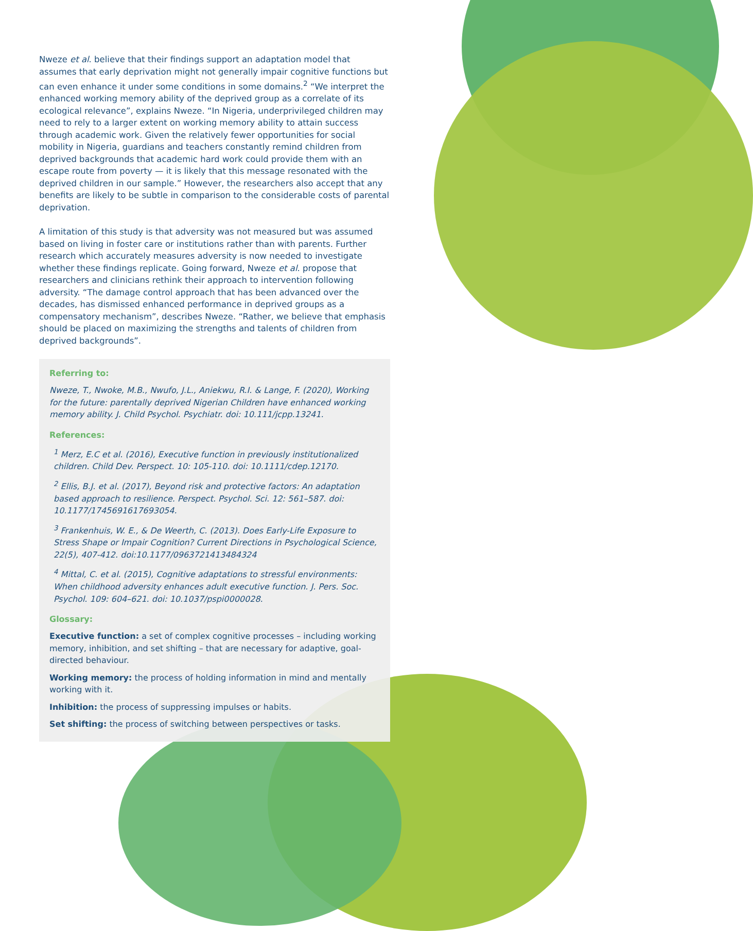Nweze et al. believe that their findings support an adaptation model that assumes that early deprivation might not generally impair cognitive functions but can even enhance it under some conditions in some domains.<sup>2</sup> “We interpret the enhanced working memory ability of the deprived group as a correlate of its ecological relevance”, explains Nweze. “In Nigeria, underprivileged children may need to rely to a larger extent on working memory ability to attain success through academic work. Given the relatively fewer opportunities for social mobility in Nigeria, guardians and teachers constantly remind children from deprived backgrounds that academic hard work could provide them with an escape route from poverty — it is likely that this message resonated with the deprived children in our sample.” However, the researchers also accept that any benefits are likely to be subtle in comparison to the considerable costs of parental deprivation.
A limitation of this study is that adversity was not measured but was assumed based on living in foster care or institutions rather than with parents. Further research which accurately measures adversity is now needed to investigate whether these findings replicate. Going forward, Nweze et al. propose that researchers and clinicians rethink their approach to intervention following adversity. “The damage control approach that has been advanced over the decades, has dismissed enhanced performance in deprived groups as a compensatory mechanism”, describes Nweze. “Rather, we believe that emphasis should be placed on maximizing the strengths and talents of children from deprived backgrounds”.
Referring to:
Nweze, T., Nwoke, M.B., Nwufo, J.L., Aniekwu, R.I. & Lange, F. (2020), Working for the future: parentally deprived Nigerian Children have enhanced working memory ability. J. Child Psychol. Psychiatr. doi: 10.111/jcpp.13241.
References:
<sup>1</sup> Merz, E.C et al. (2016), Executive function in previously institutionalized children. Child Dev. Perspect. 10: 105-110. doi: 10.1111/cdep.12170.
<sup>2</sup> Ellis, B.J. et al. (2017), Beyond risk and protective factors: An adaptation based approach to resilience. Perspect. Psychol. Sci. 12: 561–587. doi: 10.1177/1745691617693054.
<sup>3</sup> Frankenhuis, W. E., & De Weerth, C. (2013). Does Early-Life Exposure to Stress Shape or Impair Cognition? Current Directions in Psychological Science, 22(5), 407-412. doi:10.1177/0963721413484324
<sup>4</sup> Mittal, C. et al. (2015), Cognitive adaptations to stressful environments: When childhood adversity enhances adult executive function. J. Pers. Soc. Psychol. 109: 604–621. doi: 10.1037/pspi0000028.
Glossary:
Executive function: a set of complex cognitive processes – including working memory, inhibition, and set shifting – that are necessary for adaptive, goal-directed behaviour.
Working memory: the process of holding information in mind and mentally working with it.
Inhibition: the process of suppressing impulses or habits.
Set shifting: the process of switching between perspectives or tasks.